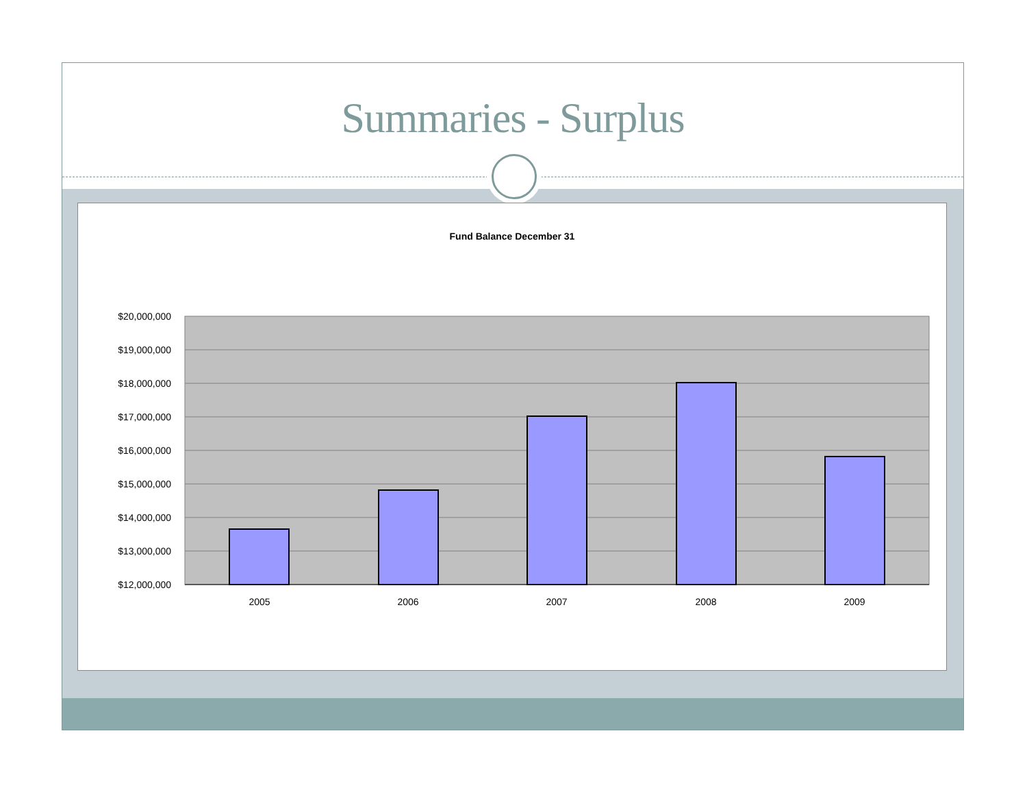Summaries - Surplus
Fund Balance December 31
$20,000,000
$19,000,000
$18,000,000
$17,000,000
$16,000,000
$15,000,000
$14,000,000
$13,000,000
$12,000,000
2005
2006
2007
2008
2009